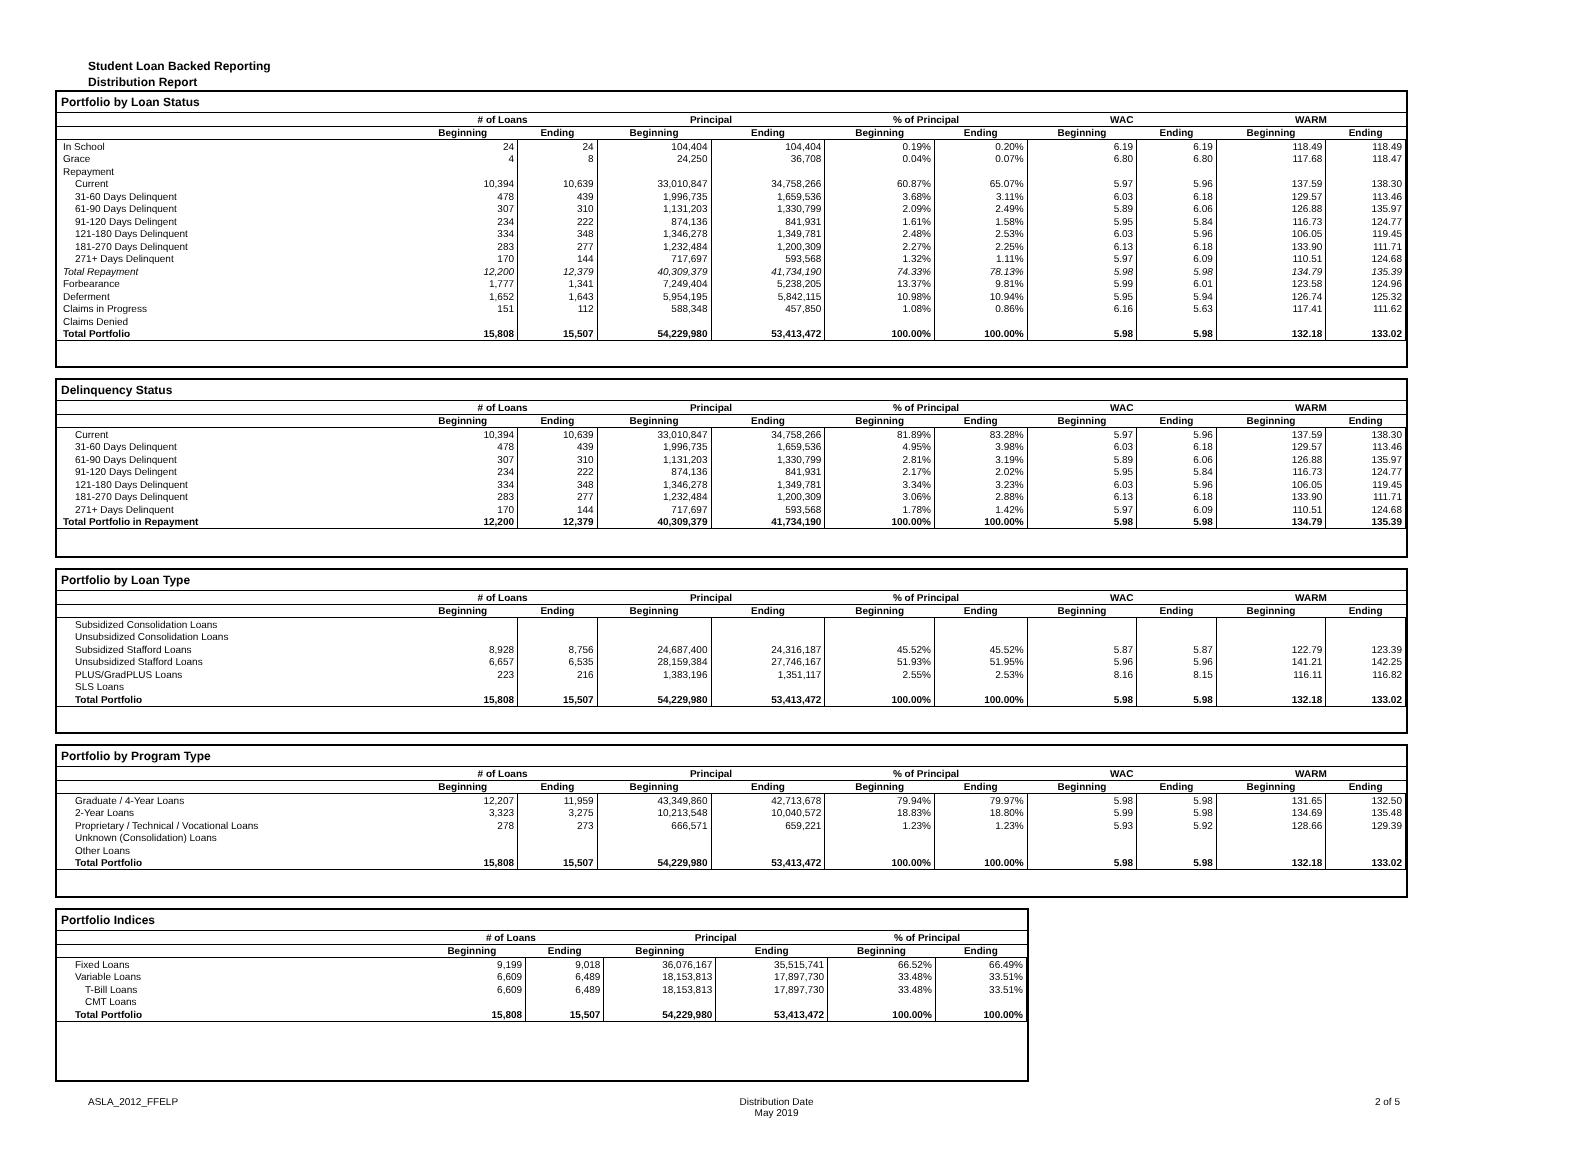Student Loan Backed Reporting
Distribution Report
Portfolio by Loan Status
| | # of Loans | | Principal | | % of Principal | | WAC | | WARM | |
| --- | --- | --- | --- | --- | --- | --- | --- | --- | --- | --- |
| | Beginning | Ending | Beginning | Ending | Beginning | Ending | Beginning | Ending | Beginning | Ending |
| In School | 24 | 24 | 104,404 | 104,404 | 0.19% | 0.20% | 6.19 | 6.19 | 118.49 | 118.49 |
| Grace | 4 | 8 | 24,250 | 36,708 | 0.04% | 0.07% | 6.80 | 6.80 | 117.68 | 118.47 |
| Repayment | | | | | | | | | | |
| Current | 10,394 | 10,639 | 33,010,847 | 34,758,266 | 60.87% | 65.07% | 5.97 | 5.96 | 137.59 | 138.30 |
| 31-60 Days Delinquent | 478 | 439 | 1,996,735 | 1,659,536 | 3.68% | 3.11% | 6.03 | 6.18 | 129.57 | 113.46 |
| 61-90 Days Delinquent | 307 | 310 | 1,131,203 | 1,330,799 | 2.09% | 2.49% | 5.89 | 6.06 | 126.88 | 135.97 |
| 91-120 Days Delingent | 234 | 222 | 874,136 | 841,931 | 1.61% | 1.58% | 5.95 | 5.84 | 116.73 | 124.77 |
| 121-180 Days Delinquent | 334 | 348 | 1,346,278 | 1,349,781 | 2.48% | 2.53% | 6.03 | 5.96 | 106.05 | 119.45 |
| 181-270 Days Delinquent | 283 | 277 | 1,232,484 | 1,200,309 | 2.27% | 2.25% | 6.13 | 6.18 | 133.90 | 111.71 |
| 271+ Days Delinquent | 170 | 144 | 717,697 | 593,568 | 1.32% | 1.11% | 5.97 | 6.09 | 110.51 | 124.68 |
| Total Repayment | 12,200 | 12,379 | 40,309,379 | 41,734,190 | 74.33% | 78.13% | 5.98 | 5.98 | 134.79 | 135.39 |
| Forbearance | 1,777 | 1,341 | 7,249,404 | 5,238,205 | 13.37% | 9.81% | 5.99 | 6.01 | 123.58 | 124.96 |
| Deferment | 1,652 | 1,643 | 5,954,195 | 5,842,115 | 10.98% | 10.94% | 5.95 | 5.94 | 126.74 | 125.32 |
| Claims in Progress | 151 | 112 | 588,348 | 457,850 | 1.08% | 0.86% | 6.16 | 5.63 | 117.41 | 111.62 |
| Claims Denied | | | | | | | | | | |
| Total Portfolio | 15,808 | 15,507 | 54,229,980 | 53,413,472 | 100.00% | 100.00% | 5.98 | 5.98 | 132.18 | 133.02 |
Delinquency Status
| | # of Loans | | Principal | | % of Principal | | WAC | | WARM | |
| --- | --- | --- | --- | --- | --- | --- | --- | --- | --- | --- |
| | Beginning | Ending | Beginning | Ending | Beginning | Ending | Beginning | Ending | Beginning | Ending |
| Current | 10,394 | 10,639 | 33,010,847 | 34,758,266 | 81.89% | 83.28% | 5.97 | 5.96 | 137.59 | 138.30 |
| 31-60 Days Delinquent | 478 | 439 | 1,996,735 | 1,659,536 | 4.95% | 3.98% | 6.03 | 6.18 | 129.57 | 113.46 |
| 61-90 Days Delinquent | 307 | 310 | 1,131,203 | 1,330,799 | 2.81% | 3.19% | 5.89 | 6.06 | 126.88 | 135.97 |
| 91-120 Days Delingent | 234 | 222 | 874,136 | 841,931 | 2.17% | 2.02% | 5.95 | 5.84 | 116.73 | 124.77 |
| 121-180 Days Delinquent | 334 | 348 | 1,346,278 | 1,349,781 | 3.34% | 3.23% | 6.03 | 5.96 | 106.05 | 119.45 |
| 181-270 Days Delinquent | 283 | 277 | 1,232,484 | 1,200,309 | 3.06% | 2.88% | 6.13 | 6.18 | 133.90 | 111.71 |
| 271+ Days Delinquent | 170 | 144 | 717,697 | 593,568 | 1.78% | 1.42% | 5.97 | 6.09 | 110.51 | 124.68 |
| Total Portfolio in Repayment | 12,200 | 12,379 | 40,309,379 | 41,734,190 | 100.00% | 100.00% | 5.98 | 5.98 | 134.79 | 135.39 |
Portfolio by Loan Type
| | # of Loans | | Principal | | % of Principal | | WAC | | WARM | |
| --- | --- | --- | --- | --- | --- | --- | --- | --- | --- | --- |
| | Beginning | Ending | Beginning | Ending | Beginning | Ending | Beginning | Ending | Beginning | Ending |
| Subsidized Consolidation Loans | | | | | | | | | | |
| Unsubsidized Consolidation Loans | | | | | | | | | | |
| Subsidized Stafford Loans | 8,928 | 8,756 | 24,687,400 | 24,316,187 | 45.52% | 45.52% | 5.87 | 5.87 | 122.79 | 123.39 |
| Unsubsidized Stafford Loans | 6,657 | 6,535 | 28,159,384 | 27,746,167 | 51.93% | 51.95% | 5.96 | 5.96 | 141.21 | 142.25 |
| PLUS/GradPLUS Loans | 223 | 216 | 1,383,196 | 1,351,117 | 2.55% | 2.53% | 8.16 | 8.15 | 116.11 | 116.82 |
| SLS Loans | | | | | | | | | | |
| Total Portfolio | 15,808 | 15,507 | 54,229,980 | 53,413,472 | 100.00% | 100.00% | 5.98 | 5.98 | 132.18 | 133.02 |
Portfolio by Program Type
| | # of Loans | | Principal | | % of Principal | | WAC | | WARM | |
| --- | --- | --- | --- | --- | --- | --- | --- | --- | --- | --- |
| | Beginning | Ending | Beginning | Ending | Beginning | Ending | Beginning | Ending | Beginning | Ending |
| Graduate / 4-Year Loans | 12,207 | 11,959 | 43,349,860 | 42,713,678 | 79.94% | 79.97% | 5.98 | 5.98 | 131.65 | 132.50 |
| 2-Year Loans | 3,323 | 3,275 | 10,213,548 | 10,040,572 | 18.83% | 18.80% | 5.99 | 5.98 | 134.69 | 135.48 |
| Proprietary / Technical / Vocational Loans | 278 | 273 | 666,571 | 659,221 | 1.23% | 1.23% | 5.93 | 5.92 | 128.66 | 129.39 |
| Unknown (Consolidation) Loans | | | | | | | | | | |
| Other Loans | | | | | | | | | | |
| Total Portfolio | 15,808 | 15,507 | 54,229,980 | 53,413,472 | 100.00% | 100.00% | 5.98 | 5.98 | 132.18 | 133.02 |
Portfolio Indices
| | # of Loans | | Principal | | % of Principal | |
| --- | --- | --- | --- | --- | --- | --- |
| | Beginning | Ending | Beginning | Ending | Beginning | Ending |
| Fixed Loans | 9,199 | 9,018 | 36,076,167 | 35,515,741 | 66.52% | 66.49% |
| Variable Loans | 6,609 | 6,489 | 18,153,813 | 17,897,730 | 33.48% | 33.51% |
| T-Bill Loans | 6,609 | 6,489 | 18,153,813 | 17,897,730 | 33.48% | 33.51% |
| CMT Loans | | | | | | |
| Total Portfolio | 15,808 | 15,507 | 54,229,980 | 53,413,472 | 100.00% | 100.00% |
ASLA_2012_FFELP Distribution Date
May 2019 2 of 5